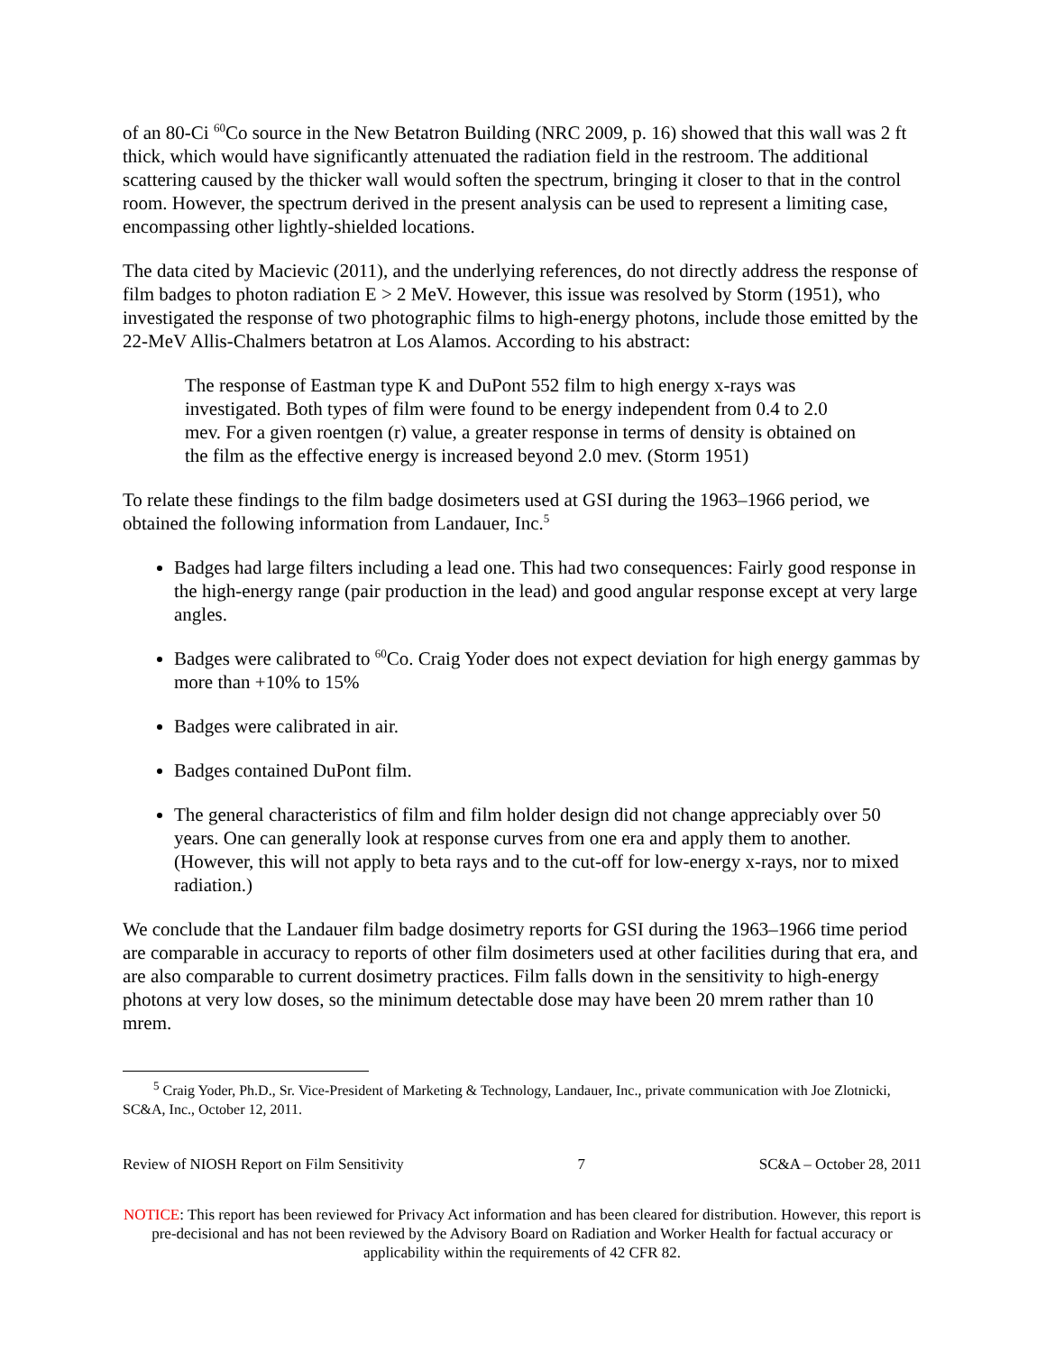of an 80-Ci <sup>60</sup>Co source in the New Betatron Building (NRC 2009, p. 16) showed that this wall was 2 ft thick, which would have significantly attenuated the radiation field in the restroom. The additional scattering caused by the thicker wall would soften the spectrum, bringing it closer to that in the control room. However, the spectrum derived in the present analysis can be used to represent a limiting case, encompassing other lightly-shielded locations.
The data cited by Macievic (2011), and the underlying references, do not directly address the response of film badges to photon radiation E > 2 MeV. However, this issue was resolved by Storm (1951), who investigated the response of two photographic films to high-energy photons, include those emitted by the 22-MeV Allis-Chalmers betatron at Los Alamos. According to his abstract:
The response of Eastman type K and DuPont 552 film to high energy x-rays was investigated. Both types of film were found to be energy independent from 0.4 to 2.0 mev. For a given roentgen (r) value, a greater response in terms of density is obtained on the film as the effective energy is increased beyond 2.0 mev. (Storm 1951)
To relate these findings to the film badge dosimeters used at GSI during the 1963–1966 period, we obtained the following information from Landauer, Inc.<sup>5</sup>
Badges had large filters including a lead one. This had two consequences: Fairly good response in the high-energy range (pair production in the lead) and good angular response except at very large angles.
Badges were calibrated to <sup>60</sup>Co. Craig Yoder does not expect deviation for high energy gammas by more than +10% to 15%
Badges were calibrated in air.
Badges contained DuPont film.
The general characteristics of film and film holder design did not change appreciably over 50 years. One can generally look at response curves from one era and apply them to another. (However, this will not apply to beta rays and to the cut-off for low-energy x-rays, nor to mixed radiation.)
We conclude that the Landauer film badge dosimetry reports for GSI during the 1963–1966 time period are comparable in accuracy to reports of other film dosimeters used at other facilities during that era, and are also comparable to current dosimetry practices. Film falls down in the sensitivity to high-energy photons at very low doses, so the minimum detectable dose may have been 20 mrem rather than 10 mrem.
<sup>5</sup> Craig Yoder, Ph.D., Sr. Vice-President of Marketing & Technology, Landauer, Inc., private communication with Joe Zlotnicki, SC&A, Inc., October 12, 2011.
Review of NIOSH Report on Film Sensitivity 7 SC&A – October 28, 2011
NOTICE: This report has been reviewed for Privacy Act information and has been cleared for distribution. However, this report is pre-decisional and has not been reviewed by the Advisory Board on Radiation and Worker Health for factual accuracy or applicability within the requirements of 42 CFR 82.